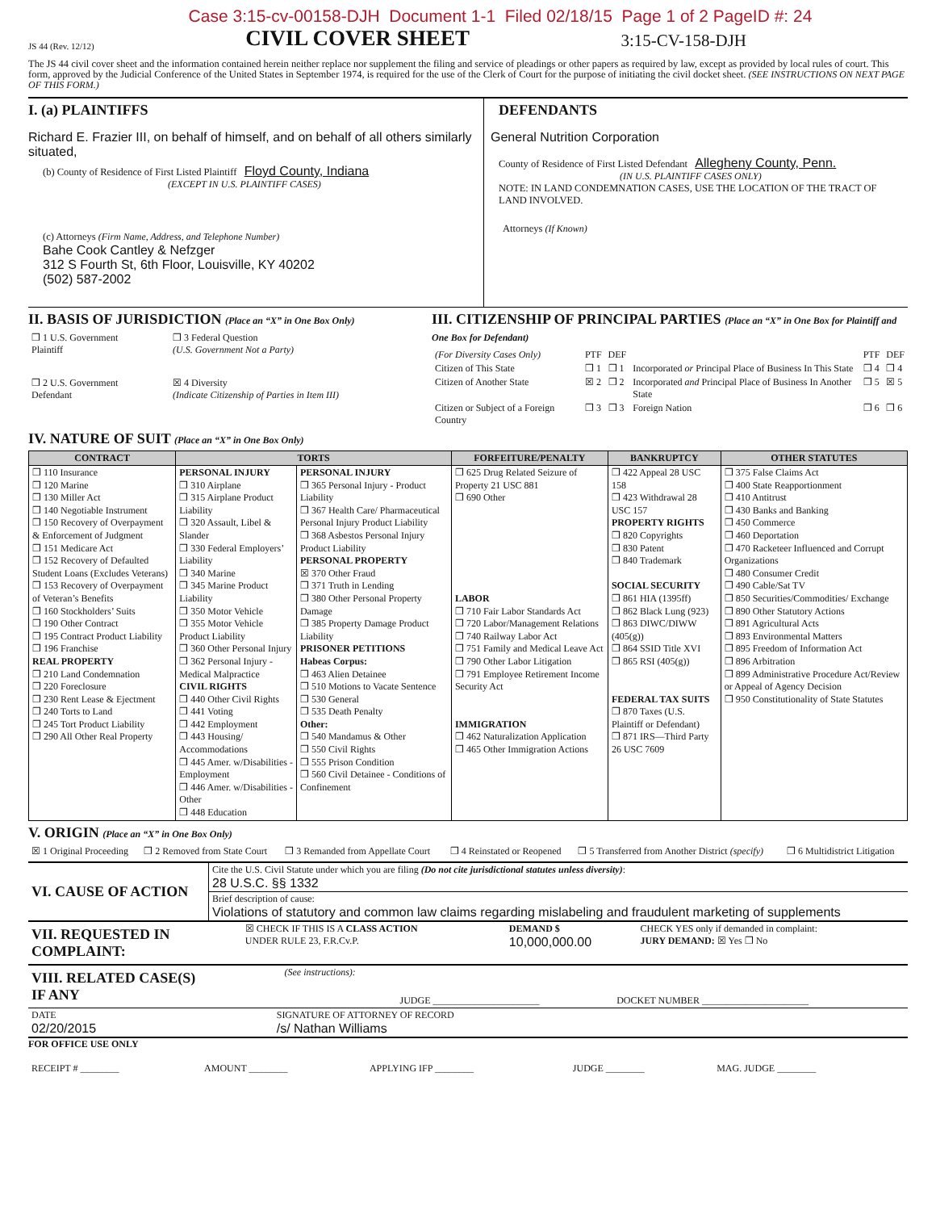Case 3:15-cv-00158-DJH Document 1-1 Filed 02/18/15 Page 1 of 2 PageID #: 24
JS 44 (Rev. 12/12)
CIVIL COVER SHEET
3:15-CV-158-DJH
The JS 44 civil cover sheet and the information contained herein neither replace nor supplement the filing and service of pleadings or other papers as required by law, except as provided by local rules of court. This form, approved by the Judicial Conference of the United States in September 1974, is required for the use of the Clerk of Court for the purpose of initiating the civil docket sheet. (SEE INSTRUCTIONS ON NEXT PAGE OF THIS FORM.)
I. (a) PLAINTIFFS
Richard E. Frazier III, on behalf of himself, and on behalf of all others similarly situated,
(b) County of Residence of First Listed Plaintiff Floyd County, Indiana
(EXCEPT IN U.S. PLAINTIFF CASES)
(c) Attorneys (Firm Name, Address, and Telephone Number)
Bahe Cook Cantley & Nefzger
312 S Fourth St, 6th Floor, Louisville, KY 40202
(502) 587-2002
DEFENDANTS
General Nutrition Corporation
County of Residence of First Listed Defendant Allegheny County, Penn.
(IN U.S. PLAINTIFF CASES ONLY)
NOTE: IN LAND CONDEMNATION CASES, USE THE LOCATION OF THE TRACT OF LAND INVOLVED.
Attorneys (If Known)
II. BASIS OF JURISDICTION (Place an “X” in One Box Only)
| ❒ 1 U.S. Government Plaintiff | ❒ 3 Federal Question (U.S. Government Not a Party) |
| ❒ 2 U.S. Government Defendant | ☒ 4 Diversity (Indicate Citizenship of Parties in Item III) |
III. CITIZENSHIP OF PRINCIPAL PARTIES (Place an “X” in One Box for Plaintiff and One Box for Defendant)
| (For Diversity Cases Only) | PTF | DEF | | PTF | DEF |
| Citizen of This State | ❒ 1 | ❒ 1 | Incorporated or Principal Place of Business In This State | ❒ 4 | ❒ 4 |
| Citizen of Another State | ☒ 2 | ❒ 2 | Incorporated and Principal Place of Business In Another State | ❒ 5 | ☒ 5 |
| Citizen or Subject of a Foreign Country | ❒ 3 | ❒ 3 | Foreign Nation | ❒ 6 | ❒ 6 |
IV. NATURE OF SUIT (Place an “X” in One Box Only)
| CONTRACT | TORTS | | FORFEITURE/PENALTY | BANKRUPTCY | OTHER STATUTES |
| --- | --- | --- | --- | --- | --- |
| ❒ 110 Insurance ❒ 120 Marine ❒ 130 Miller Act ❒ 140 Negotiable Instrument ❒ 150 Recovery of Overpayment & Enforcement of Judgment ❒ 151 Medicare Act ❒ 152 Recovery of Defaulted Student Loans (Excludes Veterans) ❒ 153 Recovery of Overpayment of Veteran’s Benefits ❒ 160 Stockholders’ Suits ❒ 190 Other Contract ❒ 195 Contract Product Liability ❒ 196 Franchise REAL PROPERTY ❒ 210 Land Condemnation ❒ 220 Foreclosure ❒ 230 Rent Lease & Ejectment ❒ 240 Torts to Land ❒ 245 Tort Product Liability ❒ 290 All Other Real Property | PERSONAL INJURY ❒ 310 Airplane ❒ 315 Airplane Product Liability ❒ 320 Assault, Libel & Slander ❒ 330 Federal Employers’ Liability ❒ 340 Marine ❒ 345 Marine Product Liability ❒ 350 Motor Vehicle ❒ 355 Motor Vehicle Product Liability ❒ 360 Other Personal Injury ❒ 362 Personal Injury - Medical Malpractice CIVIL RIGHTS ❒ 440 Other Civil Rights ❒ 441 Voting ❒ 442 Employment ❒ 443 Housing/ Accommodations ❒ 445 Amer. w/Disabilities - Employment ❒ 446 Amer. w/Disabilities - Other ❒ 448 Education | PERSONAL INJURY ❒ 365 Personal Injury - Product Liability ❒ 367 Health Care/ Pharmaceutical Personal Injury Product Liability ❒ 368 Asbestos Personal Injury Product Liability PERSONAL PROPERTY ☒ 370 Other Fraud ❒ 371 Truth in Lending ❒ 380 Other Personal Property Damage ❒ 385 Property Damage Product Liability PRISONER PETITIONS Habeas Corpus: ❒ 463 Alien Detainee ❒ 510 Motions to Vacate Sentence ❒ 530 General ❒ 535 Death Penalty Other: ❒ 540 Mandamus & Other ❒ 550 Civil Rights ❒ 555 Prison Condition ❒ 560 Civil Detainee - Conditions of Confinement | ❒ 625 Drug Related Seizure of Property 21 USC 881 ❒ 690 Other LABOR ❒ 710 Fair Labor Standards Act ❒ 720 Labor/Management Relations ❒ 740 Railway Labor Act ❒ 751 Family and Medical Leave Act ❒ 790 Other Labor Litigation ❒ 791 Employee Retirement Income Security Act IMMIGRATION ❒ 462 Naturalization Application ❒ 465 Other Immigration Actions | ❒ 422 Appeal 28 USC 158 ❒ 423 Withdrawal 28 USC 157 PROPERTY RIGHTS ❒ 820 Copyrights ❒ 830 Patent ❒ 840 Trademark SOCIAL SECURITY ❒ 861 HIA (1395ff) ❒ 862 Black Lung (923) ❒ 863 DIWC/DIWW (405(g)) ❒ 864 SSID Title XVI ❒ 865 RSI (405(g)) FEDERAL TAX SUITS ❒ 870 Taxes (U.S. Plaintiff or Defendant) ❒ 871 IRS—Third Party 26 USC 7609 | ❒ 375 False Claims Act ❒ 400 State Reapportionment ❒ 410 Antitrust ❒ 430 Banks and Banking ❒ 450 Commerce ❒ 460 Deportation ❒ 470 Racketeer Influenced and Corrupt Organizations ❒ 480 Consumer Credit ❒ 490 Cable/Sat TV ❒ 850 Securities/Commodities/ Exchange ❒ 890 Other Statutory Actions ❒ 891 Agricultural Acts ❒ 893 Environmental Matters ❒ 895 Freedom of Information Act ❒ 896 Arbitration ❒ 899 Administrative Procedure Act/Review or Appeal of Agency Decision ❒ 950 Constitutionality of State Statutes |
V. ORIGIN (Place an “X” in One Box Only)
| ☒ 1 Original Proceeding | ❒ 2 Removed from State Court | ❒ 3 Remanded from Appellate Court | ❒ 4 Reinstated or Reopened | ❒ 5 Transferred from Another District (specify) | ❒ 6 Multidistrict Litigation |
| VI. CAUSE OF ACTION | Cite the U.S. Civil Statute under which you are filing (Do not cite jurisdictional statutes unless diversity) : 28 U.S.C. §§ 1332 |
| | Brief description of cause: Violations of statutory and common law claims regarding mislabeling and fraudulent marketing of supplements |
| VII. REQUESTED IN COMPLAINT: | ☒ CHECK IF THIS IS A CLASS ACTION UNDER RULE 23, F.R.Cv.P. | DEMAND $ 10,000,000.00 | CHECK YES only if demanded in complaint: JURY DEMAND: ☒ Yes ❒ No |
| VIII. RELATED CASE(S) IF ANY | (See instructions): | JUDGE ______________________ | DOCKET NUMBER ______________________ |
| DATE 02/20/2015 | SIGNATURE OF ATTORNEY OF RECORD /s/ Nathan Williams |
FOR OFFICE USE ONLY
| RECEIPT # ________ | AMOUNT ________ | APPLYING IFP ________ | JUDGE ________ | MAG. JUDGE ________ |